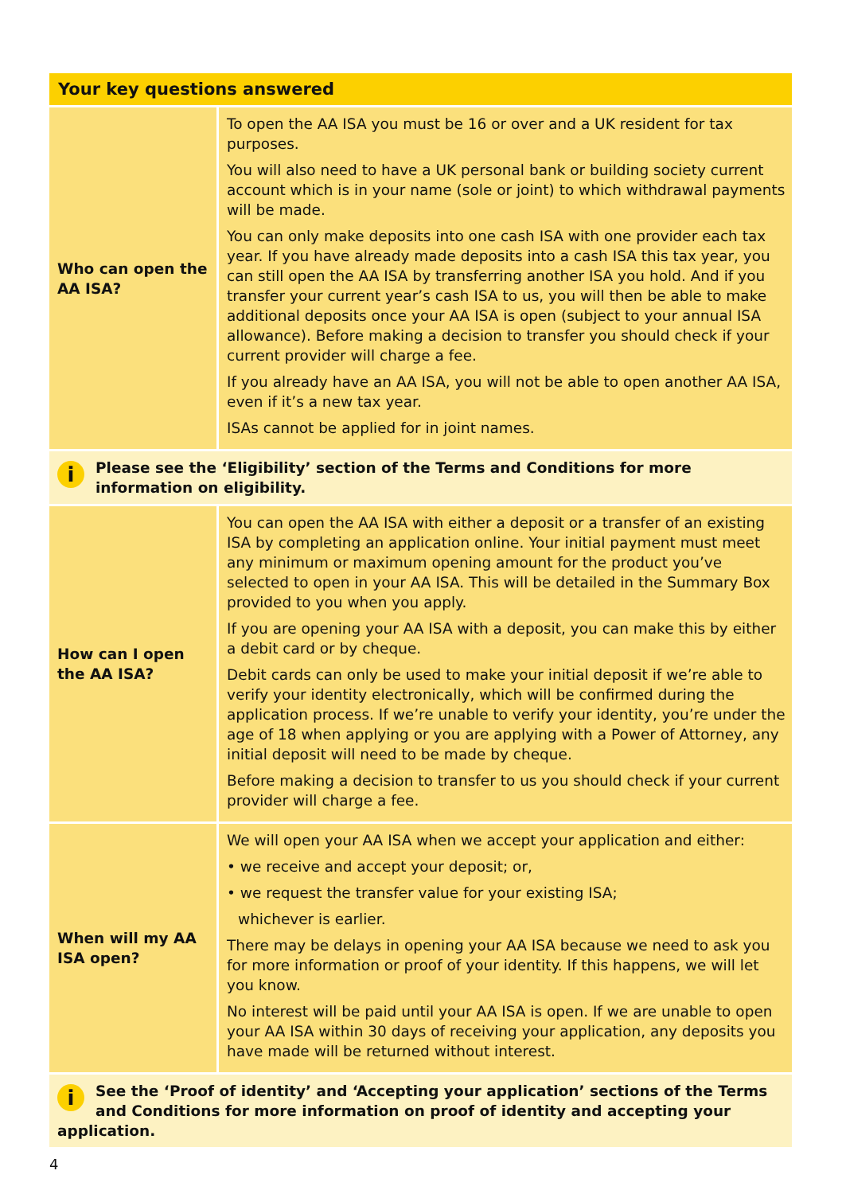| Your key questions answered | |
| --- | --- |
| Who can open the AA ISA? | To open the AA ISA you must be 16 or over and a UK resident for tax purposes. You will also need to have a UK personal bank or building society current account which is in your name (sole or joint) to which withdrawal payments will be made. You can only make deposits into one cash ISA with one provider each tax year. If you have already made deposits into a cash ISA this tax year, you can still open the AA ISA by transferring another ISA you hold. And if you transfer your current year’s cash ISA to us, you will then be able to make additional deposits once your AA ISA is open (subject to your annual ISA allowance). Before making a decision to transfer you should check if your current provider will charge a fee. If you already have an AA ISA, you will not be able to open another AA ISA, even if it’s a new tax year. ISAs cannot be applied for in joint names. |
| i Please see the ‘Eligibility’ section of the Terms and Conditions for more information on eligibility. | |
| How can I open the AA ISA? | You can open the AA ISA with either a deposit or a transfer of an existing ISA by completing an application online. Your initial payment must meet any minimum or maximum opening amount for the product you’ve selected to open in your AA ISA. This will be detailed in the Summary Box provided to you when you apply. If you are opening your AA ISA with a deposit, you can make this by either a debit card or by cheque. Debit cards can only be used to make your initial deposit if we’re able to verify your identity electronically, which will be confirmed during the application process. If we’re unable to verify your identity, you’re under the age of 18 when applying or you are applying with a Power of Attorney, any initial deposit will need to be made by cheque. Before making a decision to transfer to us you should check if your current provider will charge a fee. |
| When will my AA ISA open? | We will open your AA ISA when we accept your application and either: • we receive and accept your deposit; or, • we request the transfer value for your existing ISA; whichever is earlier. There may be delays in opening your AA ISA because we need to ask you for more information or proof of your identity. If this happens, we will let you know. No interest will be paid until your AA ISA is open. If we are unable to open your AA ISA within 30 days of receiving your application, any deposits you have made will be returned without interest. |
| i See the ‘Proof of identity’ and ‘Accepting your application’ sections of the Terms and Conditions for more information on proof of identity and accepting your application. | |
4